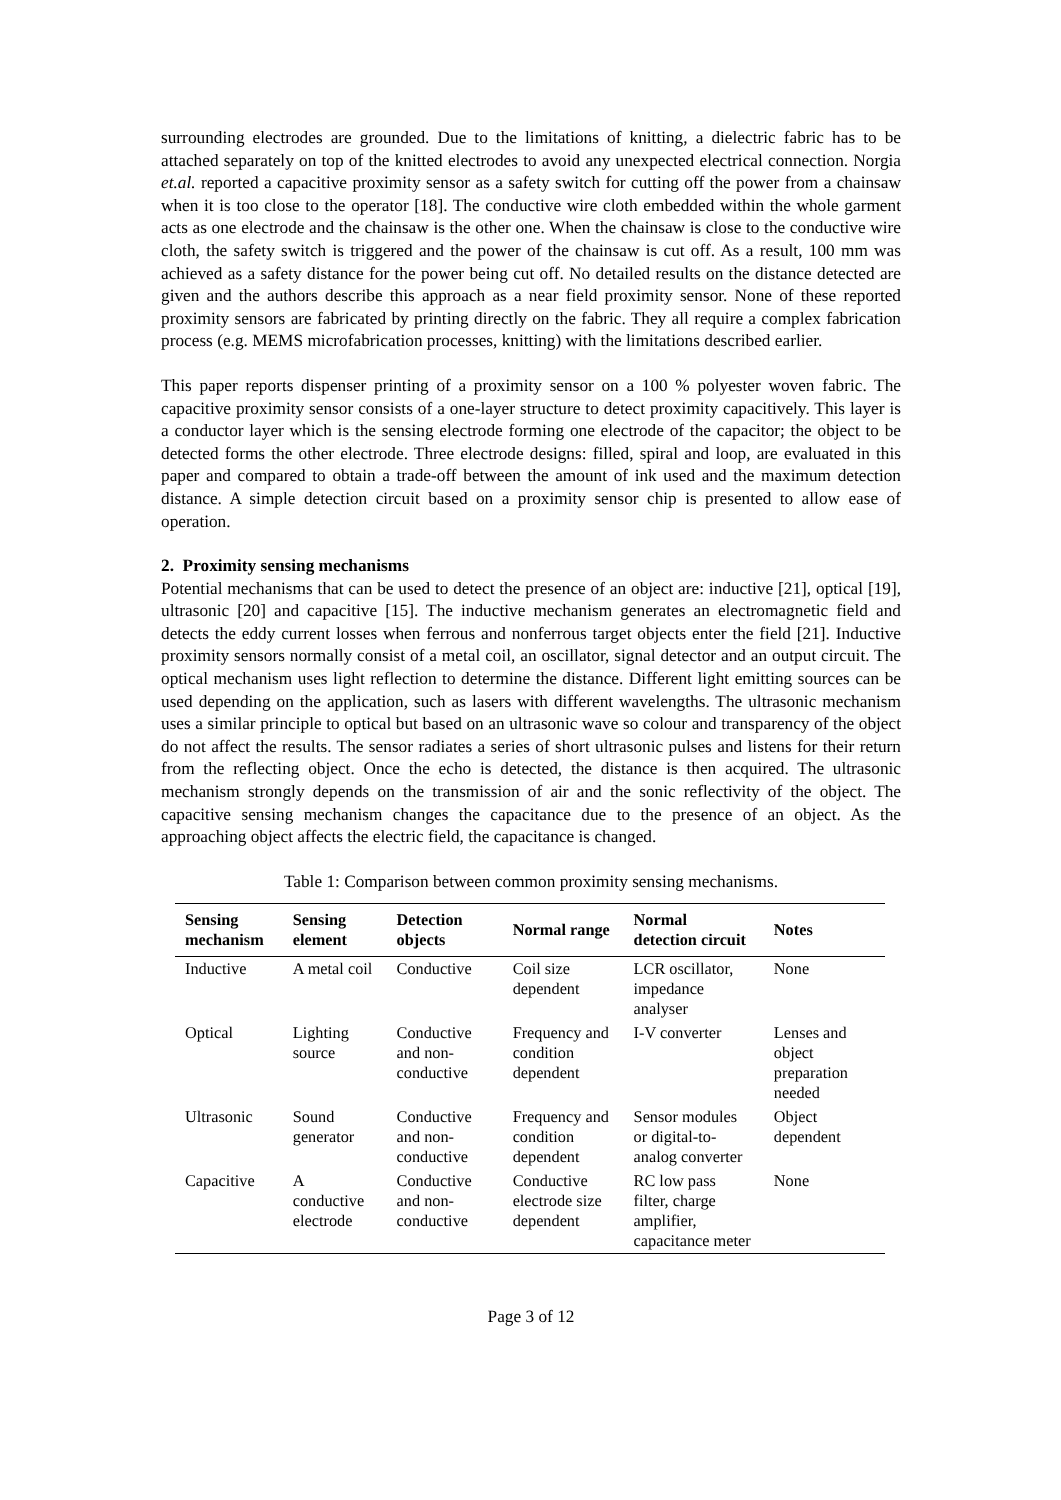surrounding electrodes are grounded. Due to the limitations of knitting, a dielectric fabric has to be attached separately on top of the knitted electrodes to avoid any unexpected electrical connection. Norgia et.al. reported a capacitive proximity sensor as a safety switch for cutting off the power from a chainsaw when it is too close to the operator [18]. The conductive wire cloth embedded within the whole garment acts as one electrode and the chainsaw is the other one. When the chainsaw is close to the conductive wire cloth, the safety switch is triggered and the power of the chainsaw is cut off. As a result, 100 mm was achieved as a safety distance for the power being cut off. No detailed results on the distance detected are given and the authors describe this approach as a near field proximity sensor. None of these reported proximity sensors are fabricated by printing directly on the fabric. They all require a complex fabrication process (e.g. MEMS microfabrication processes, knitting) with the limitations described earlier.
This paper reports dispenser printing of a proximity sensor on a 100 % polyester woven fabric. The capacitive proximity sensor consists of a one-layer structure to detect proximity capacitively. This layer is a conductor layer which is the sensing electrode forming one electrode of the capacitor; the object to be detected forms the other electrode. Three electrode designs: filled, spiral and loop, are evaluated in this paper and compared to obtain a trade-off between the amount of ink used and the maximum detection distance. A simple detection circuit based on a proximity sensor chip is presented to allow ease of operation.
2. Proximity sensing mechanisms
Potential mechanisms that can be used to detect the presence of an object are: inductive [21], optical [19], ultrasonic [20] and capacitive [15]. The inductive mechanism generates an electromagnetic field and detects the eddy current losses when ferrous and nonferrous target objects enter the field [21]. Inductive proximity sensors normally consist of a metal coil, an oscillator, signal detector and an output circuit. The optical mechanism uses light reflection to determine the distance. Different light emitting sources can be used depending on the application, such as lasers with different wavelengths. The ultrasonic mechanism uses a similar principle to optical but based on an ultrasonic wave so colour and transparency of the object do not affect the results. The sensor radiates a series of short ultrasonic pulses and listens for their return from the reflecting object. Once the echo is detected, the distance is then acquired. The ultrasonic mechanism strongly depends on the transmission of air and the sonic reflectivity of the object. The capacitive sensing mechanism changes the capacitance due to the presence of an object. As the approaching object affects the electric field, the capacitance is changed.
Table 1: Comparison between common proximity sensing mechanisms.
| Sensing mechanism | Sensing element | Detection objects | Normal range | Normal detection circuit | Notes |
| --- | --- | --- | --- | --- | --- |
| Inductive | A metal coil | Conductive | Coil size dependent | LCR oscillator, impedance analyser | None |
| Optical | Lighting source | Conductive and non-conductive | Frequency and condition dependent | I-V converter | Lenses and object preparation needed |
| Ultrasonic | Sound generator | Conductive and non-conductive | Frequency and condition dependent | Sensor modules or digital-to-analog converter | Object dependent |
| Capacitive | A conductive electrode | Conductive and non-conductive | Conductive electrode size dependent | RC low pass filter, charge amplifier, capacitance meter | None |
Page 3 of 12